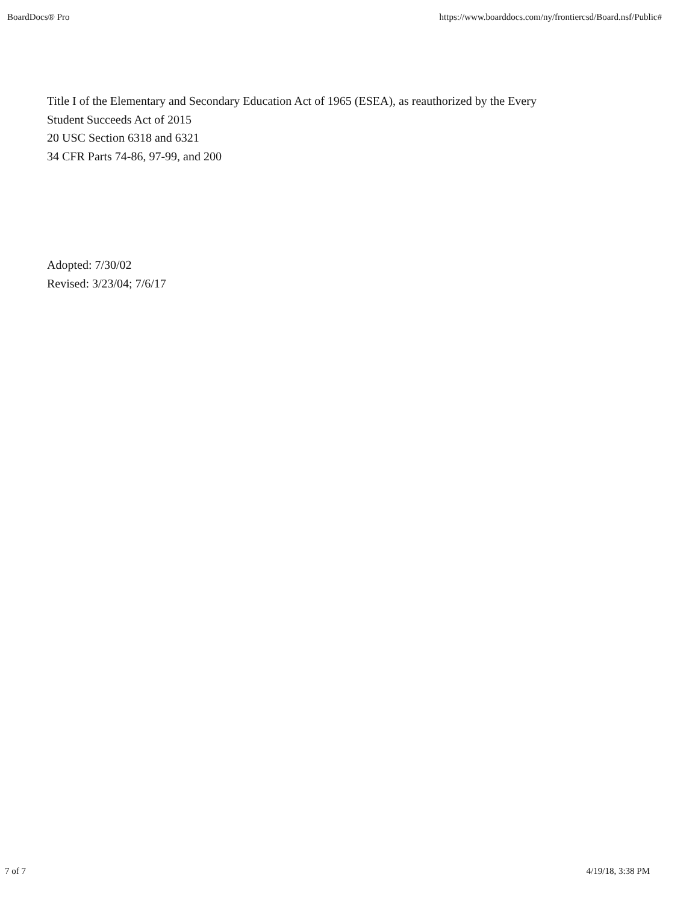BoardDocs® Pro https://www.boarddocs.com/ny/frontiercsd/Board.nsf/Public#
Title I of the Elementary and Secondary Education Act of 1965 (ESEA), as reauthorized by the Every
Student Succeeds Act of 2015
20 USC Section 6318 and 6321
34 CFR Parts 74-86, 97-99, and 200
Adopted: 7/30/02
Revised: 3/23/04; 7/6/17
7 of 7 4/19/18, 3:38 PM